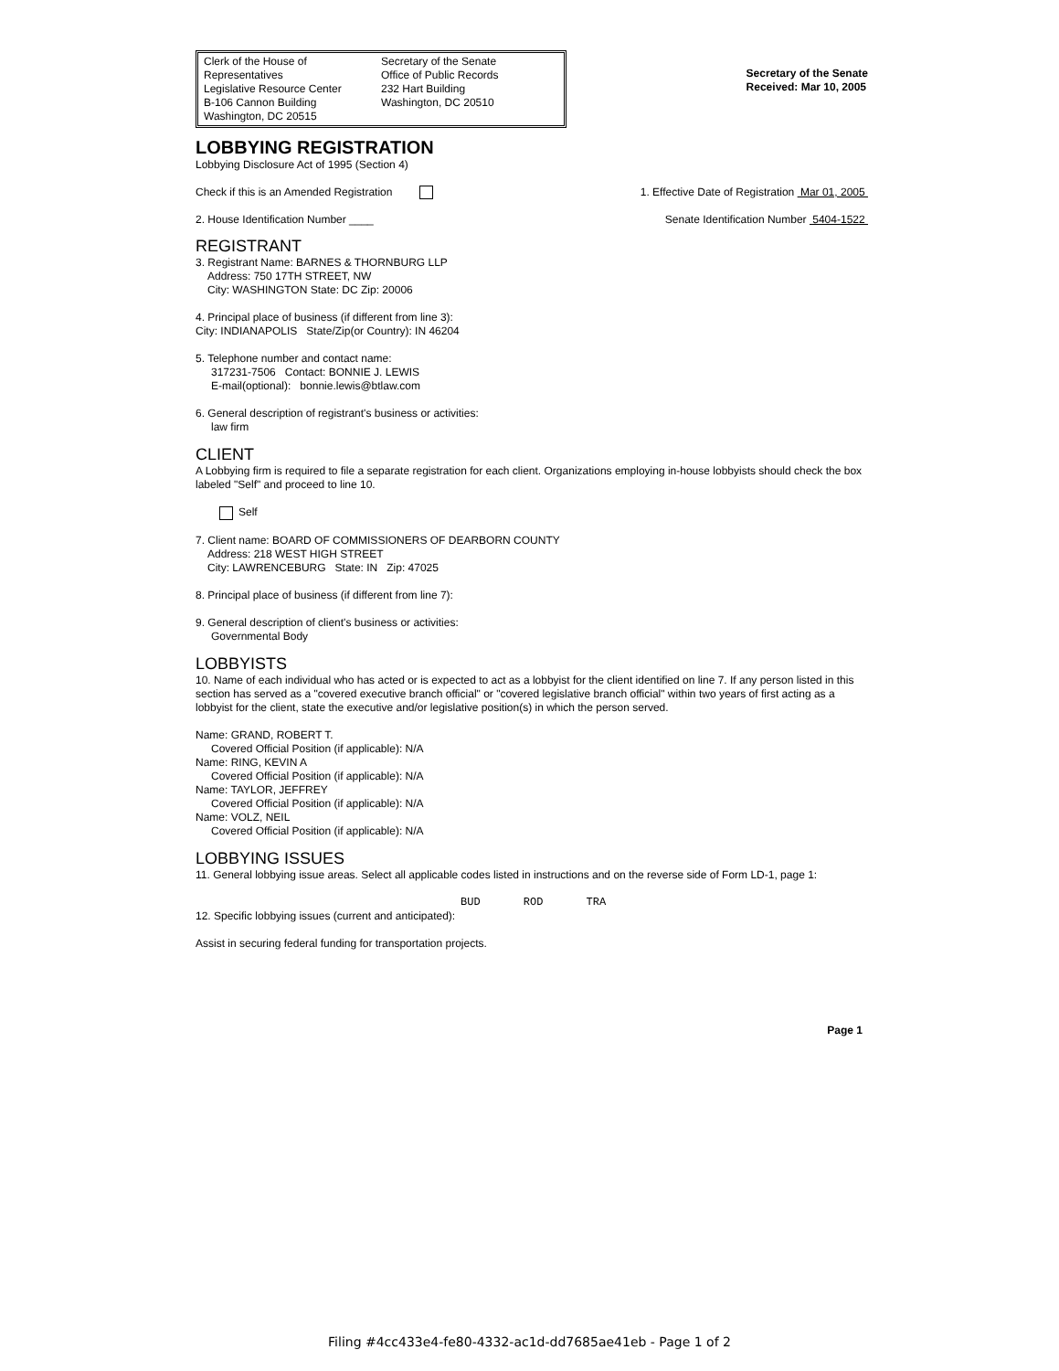Clerk of the House of Representatives
Legislative Resource Center
B-106 Cannon Building
Washington, DC 20515
Secretary of the Senate
Office of Public Records
232 Hart Building
Washington, DC 20510
Secretary of the Senate
Received: Mar 10, 2005
LOBBYING REGISTRATION
Lobbying Disclosure Act of 1995 (Section 4)
Check if this is an Amended Registration 1. Effective Date of Registration Mar 01, 2005
2. House Identification Number ____ Senate Identification Number 5404-1522
REGISTRANT
3. Registrant Name: BARNES & THORNBURG LLP
Address: 750 17TH STREET, NW
City: WASHINGTON State: DC Zip: 20006
4. Principal place of business (if different from line 3):
City: INDIANAPOLIS State/Zip(or Country): IN 46204
5. Telephone number and contact name:
317231-7506 Contact: BONNIE J. LEWIS
E-mail(optional): bonnie.lewis@btlaw.com
6. General description of registrant's business or activities:
law firm
CLIENT
A Lobbying firm is required to file a separate registration for each client. Organizations employing in-house lobbyists should check the box labeled "Self" and proceed to line 10.
Self
7. Client name: BOARD OF COMMISSIONERS OF DEARBORN COUNTY
Address: 218 WEST HIGH STREET
City: LAWRENCEBURG State: IN Zip: 47025
8. Principal place of business (if different from line 7):
9. General description of client's business or activities:
Governmental Body
LOBBYISTS
10. Name of each individual who has acted or is expected to act as a lobbyist for the client identified on line 7. If any person listed in this section has served as a "covered executive branch official" or "covered legislative branch official" within two years of first acting as a lobbyist for the client, state the executive and/or legislative position(s) in which the person served.
Name: GRAND, ROBERT T.
Covered Official Position (if applicable): N/A
Name: RING, KEVIN A
Covered Official Position (if applicable): N/A
Name: TAYLOR, JEFFREY
Covered Official Position (if applicable): N/A
Name: VOLZ, NEIL
Covered Official Position (if applicable): N/A
LOBBYING ISSUES
11. General lobbying issue areas. Select all applicable codes listed in instructions and on the reverse side of Form LD-1, page 1:
BUD ROD TRA
12. Specific lobbying issues (current and anticipated):
Assist in securing federal funding for transportation projects.
Page 1
Filing #4cc433e4-fe80-4332-ac1d-dd7685ae41eb - Page 1 of 2